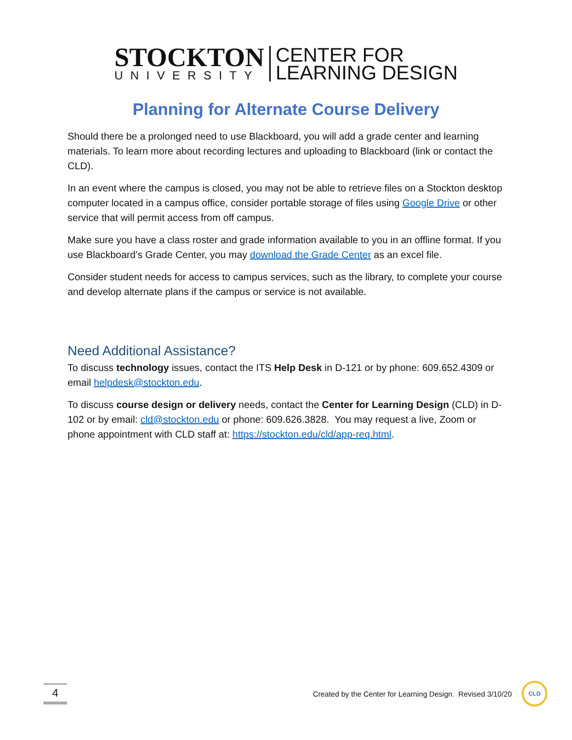STOCKTON
UNIVERSITY
CENTER FOR
LEARNING DESIGN
Planning for Alternate Course Delivery
Should there be a prolonged need to use Blackboard, you will add a grade center and learning materials. To learn more about recording lectures and uploading to Blackboard (link or contact the CLD).
In an event where the campus is closed, you may not be able to retrieve files on a Stockton desktop computer located in a campus office, consider portable storage of files using Google Drive or other service that will permit access from off campus.
Make sure you have a class roster and grade information available to you in an offline format. If you use Blackboard’s Grade Center, you may download the Grade Center as an excel file.
Consider student needs for access to campus services, such as the library, to complete your course and develop alternate plans if the campus or service is not available.
Need Additional Assistance?
To discuss technology issues, contact the ITS Help Desk in D-121 or by phone: 609.652.4309 or email helpdesk@stockton.edu.
To discuss course design or delivery needs, contact the Center for Learning Design (CLD) in D-102 or by email: cld@stockton.edu or phone: 609.626.3828. You may request a live, Zoom or phone appointment with CLD staff at: https://stockton.edu/cld/app-req.html.
4
Created by the Center for Learning Design. Revised 3/10/20
CLD